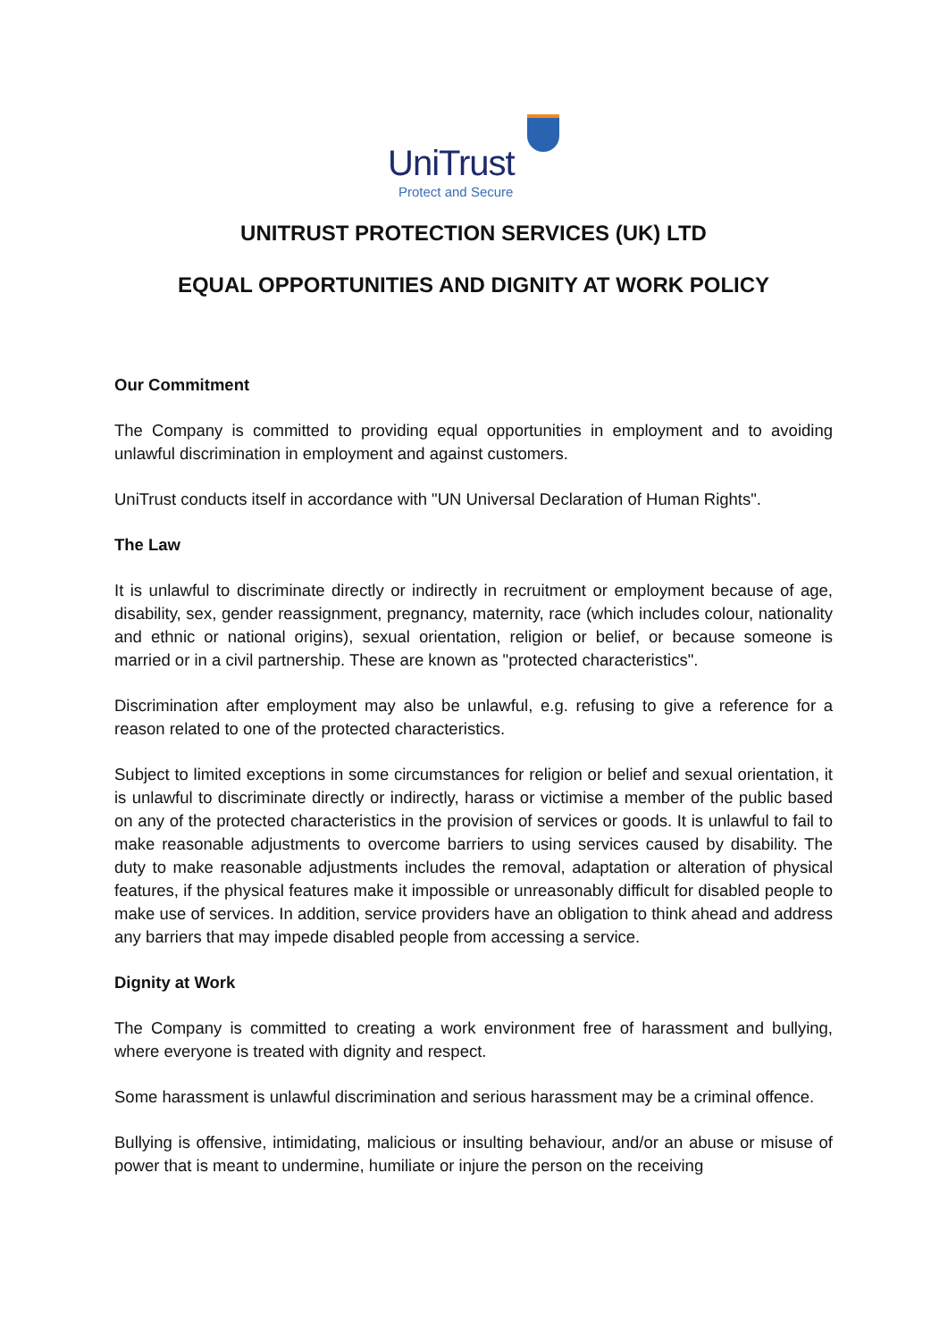UniTrust
Protect and Secure
UNITRUST PROTECTION SERVICES (UK) LTD
EQUAL OPPORTUNITIES AND DIGNITY AT WORK POLICY
Our Commitment
The Company is committed to providing equal opportunities in employment and to avoiding unlawful discrimination in employment and against customers.
UniTrust conducts itself in accordance with "UN Universal Declaration of Human Rights".
The Law
It is unlawful to discriminate directly or indirectly in recruitment or employment because of age, disability, sex, gender reassignment, pregnancy, maternity, race (which includes colour, nationality and ethnic or national origins), sexual orientation, religion or belief, or because someone is married or in a civil partnership. These are known as "protected characteristics".
Discrimination after employment may also be unlawful, e.g. refusing to give a reference for a reason related to one of the protected characteristics.
Subject to limited exceptions in some circumstances for religion or belief and sexual orientation, it is unlawful to discriminate directly or indirectly, harass or victimise a member of the public based on any of the protected characteristics in the provision of services or goods. It is unlawful to fail to make reasonable adjustments to overcome barriers to using services caused by disability. The duty to make reasonable adjustments includes the removal, adaptation or alteration of physical features, if the physical features make it impossible or unreasonably difficult for disabled people to make use of services. In addition, service providers have an obligation to think ahead and address any barriers that may impede disabled people from accessing a service.
Dignity at Work
The Company is committed to creating a work environment free of harassment and bullying, where everyone is treated with dignity and respect.
Some harassment is unlawful discrimination and serious harassment may be a criminal offence.
Bullying is offensive, intimidating, malicious or insulting behaviour, and/or an abuse or misuse of power that is meant to undermine, humiliate or injure the person on the receiving